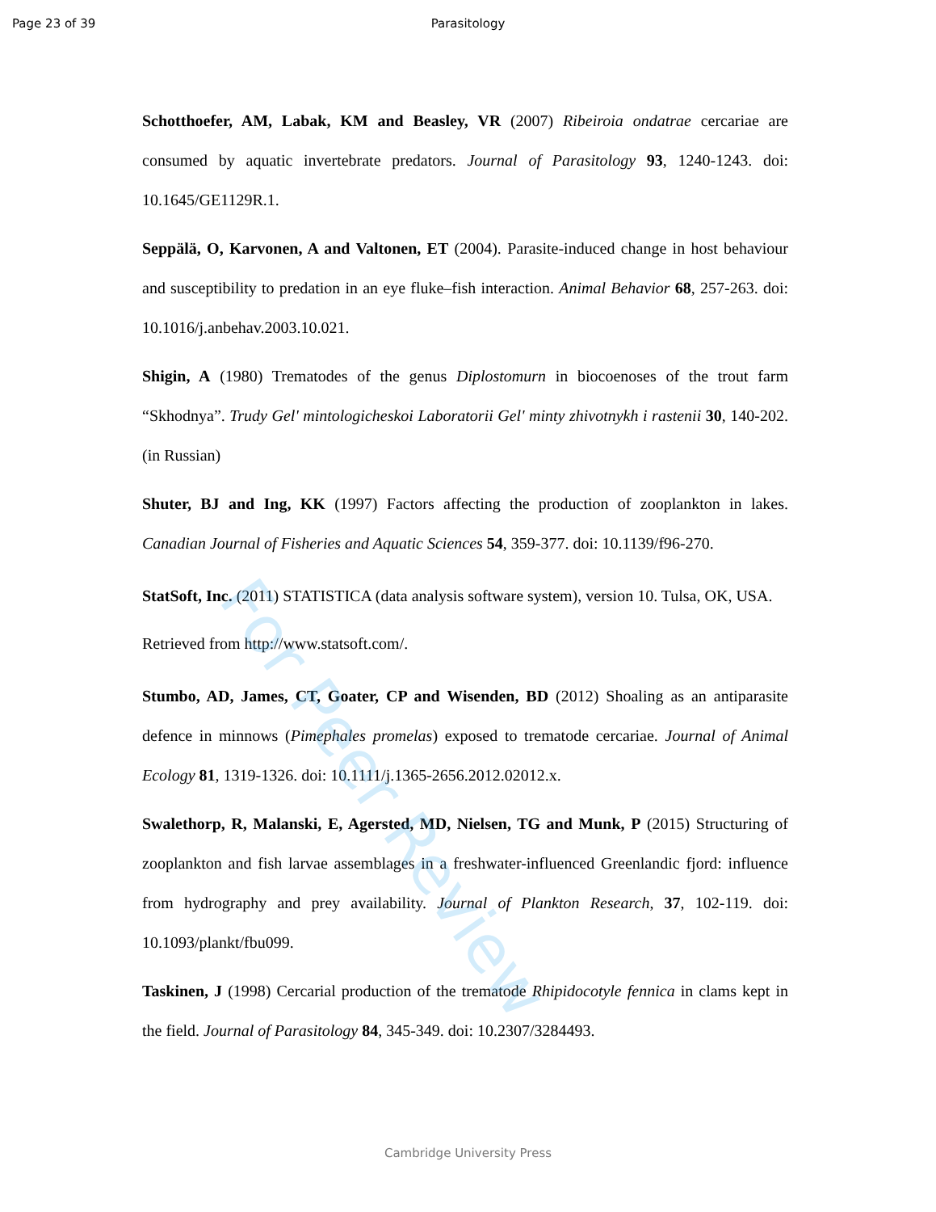Page 23 of 39 Parasitology
Schotthoefer, AM, Labak, KM and Beasley, VR (2007) Ribeiroia ondatrae cercariae are consumed by aquatic invertebrate predators. Journal of Parasitology 93, 1240-1243. doi: 10.1645/GE1129R.1.
Seppälä, O, Karvonen, A and Valtonen, ET (2004). Parasite-induced change in host behaviour and susceptibility to predation in an eye fluke–fish interaction. Animal Behavior 68, 257-263. doi: 10.1016/j.anbehav.2003.10.021.
Shigin, A (1980) Trematodes of the genus Diplostomurn in biocoenoses of the trout farm “Skhodnya”. Trudy Gel' mintologicheskoi Laboratorii Gel' minty zhivotnykh i rastenii 30, 140-202. (in Russian)
Shuter, BJ and Ing, KK (1997) Factors affecting the production of zooplankton in lakes. Canadian Journal of Fisheries and Aquatic Sciences 54, 359-377. doi: 10.1139/f96-270.
StatSoft, Inc. (2011) STATISTICA (data analysis software system), version 10. Tulsa, OK, USA. Retrieved from http://www.statsoft.com/.
Stumbo, AD, James, CT, Goater, CP and Wisenden, BD (2012) Shoaling as an antiparasite defence in minnows (Pimephales promelas) exposed to trematode cercariae. Journal of Animal Ecology 81, 1319-1326. doi: 10.1111/j.1365-2656.2012.02012.x.
Swalethorp, R, Malanski, E, Agersted, MD, Nielsen, TG and Munk, P (2015) Structuring of zooplankton and fish larvae assemblages in a freshwater-influenced Greenlandic fjord: influence from hydrography and prey availability. Journal of Plankton Research, 37, 102-119. doi: 10.1093/plankt/fbu099.
Taskinen, J (1998) Cercarial production of the trematode Rhipidocotyle fennica in clams kept in the field. Journal of Parasitology 84, 345-349. doi: 10.2307/3284493.
For Peer Review
Cambridge University Press